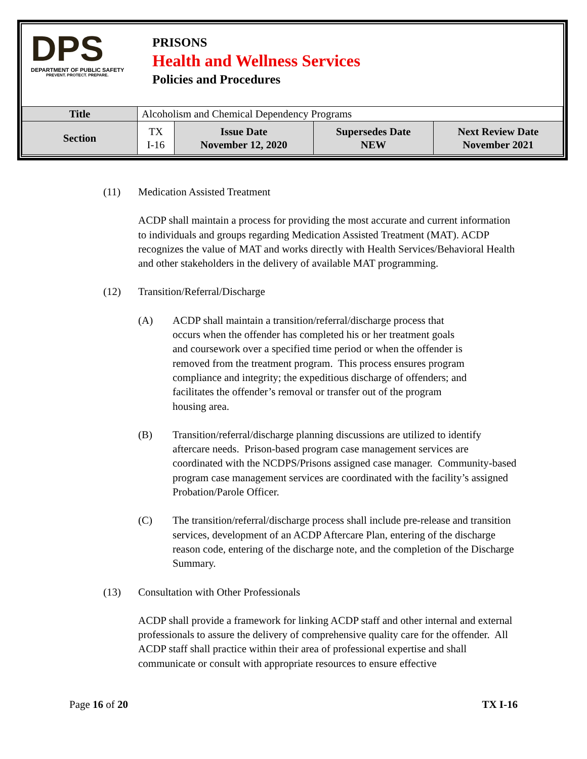DPS
DEPARTMENT OF PUBLIC SAFETY
PREVENT. PROTECT. PREPARE.
PRISONS
Health and Wellness Services
Policies and Procedures
| Title | Alcoholism and Chemical Dependency Programs | | | |
| Section | TX I-16 | Issue Date November 12, 2020 | Supersedes Date NEW | Next Review Date November 2021 |
(11) Medication Assisted Treatment
ACDP shall maintain a process for providing the most accurate and current information to individuals and groups regarding Medication Assisted Treatment (MAT). ACDP recognizes the value of MAT and works directly with Health Services/Behavioral Health and other stakeholders in the delivery of available MAT programming.
(12) Transition/Referral/Discharge
(A) ACDP shall maintain a transition/referral/discharge process that occurs when the offender has completed his or her treatment goals and coursework over a specified time period or when the offender is removed from the treatment program. This process ensures program compliance and integrity; the expeditious discharge of offenders; and facilitates the offender’s removal or transfer out of the program housing area.
(B) Transition/referral/discharge planning discussions are utilized to identify aftercare needs. Prison-based program case management services are coordinated with the NCDPS/Prisons assigned case manager. Community-based program case management services are coordinated with the facility’s assigned Probation/Parole Officer.
(C) The transition/referral/discharge process shall include pre-release and transition services, development of an ACDP Aftercare Plan, entering of the discharge reason code, entering of the discharge note, and the completion of the Discharge Summary.
(13) Consultation with Other Professionals
ACDP shall provide a framework for linking ACDP staff and other internal and external professionals to assure the delivery of comprehensive quality care for the offender. All ACDP staff shall practice within their area of professional expertise and shall communicate or consult with appropriate resources to ensure effective
Page 16 of 20 TX I-16